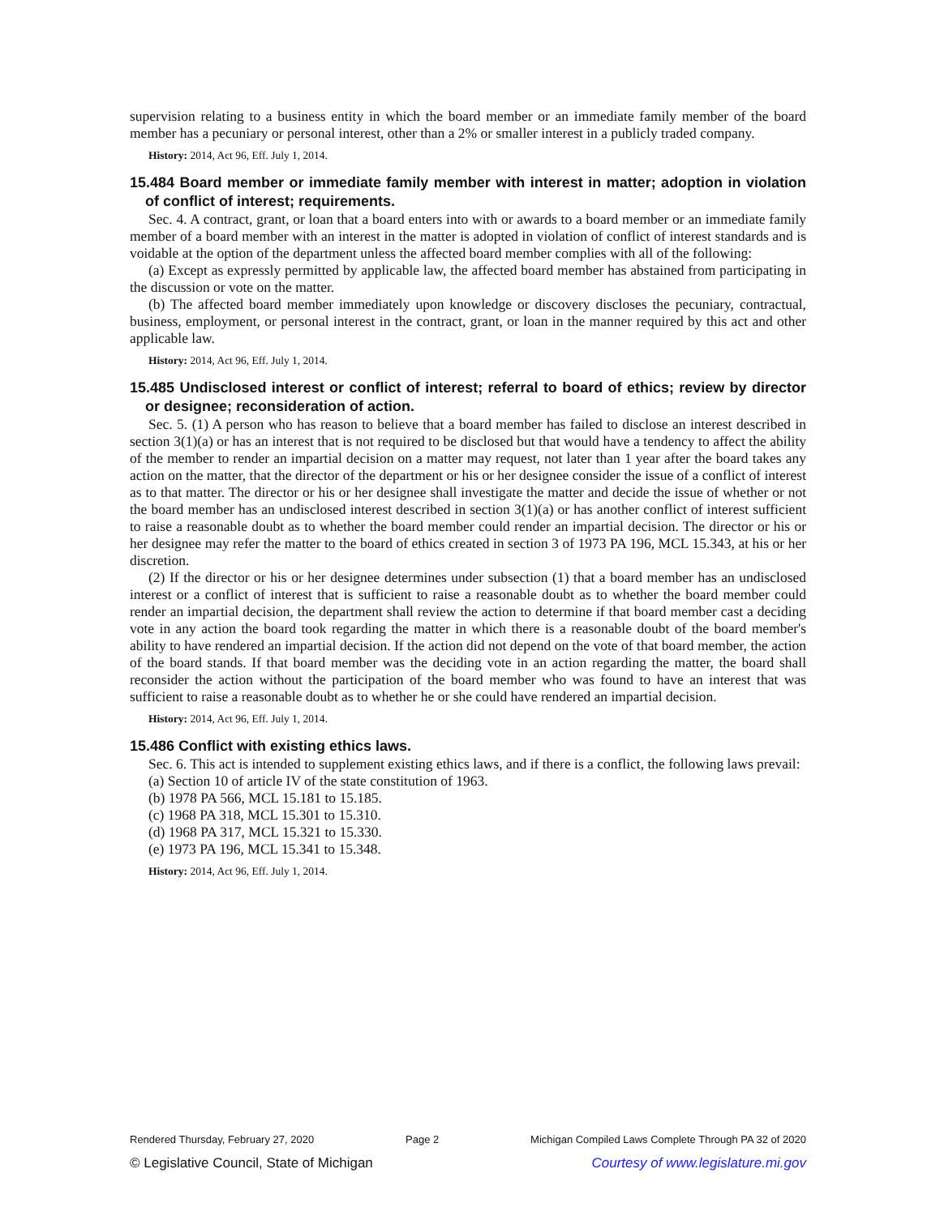supervision relating to a business entity in which the board member or an immediate family member of the board member has a pecuniary or personal interest, other than a 2% or smaller interest in a publicly traded company.
History: 2014, Act 96, Eff. July 1, 2014.
15.484 Board member or immediate family member with interest in matter; adoption in violation of conflict of interest; requirements.
Sec. 4. A contract, grant, or loan that a board enters into with or awards to a board member or an immediate family member of a board member with an interest in the matter is adopted in violation of conflict of interest standards and is voidable at the option of the department unless the affected board member complies with all of the following:
(a) Except as expressly permitted by applicable law, the affected board member has abstained from participating in the discussion or vote on the matter.
(b) The affected board member immediately upon knowledge or discovery discloses the pecuniary, contractual, business, employment, or personal interest in the contract, grant, or loan in the manner required by this act and other applicable law.
History: 2014, Act 96, Eff. July 1, 2014.
15.485 Undisclosed interest or conflict of interest; referral to board of ethics; review by director or designee; reconsideration of action.
Sec. 5. (1) A person who has reason to believe that a board member has failed to disclose an interest described in section 3(1)(a) or has an interest that is not required to be disclosed but that would have a tendency to affect the ability of the member to render an impartial decision on a matter may request, not later than 1 year after the board takes any action on the matter, that the director of the department or his or her designee consider the issue of a conflict of interest as to that matter. The director or his or her designee shall investigate the matter and decide the issue of whether or not the board member has an undisclosed interest described in section 3(1)(a) or has another conflict of interest sufficient to raise a reasonable doubt as to whether the board member could render an impartial decision. The director or his or her designee may refer the matter to the board of ethics created in section 3 of 1973 PA 196, MCL 15.343, at his or her discretion.
(2) If the director or his or her designee determines under subsection (1) that a board member has an undisclosed interest or a conflict of interest that is sufficient to raise a reasonable doubt as to whether the board member could render an impartial decision, the department shall review the action to determine if that board member cast a deciding vote in any action the board took regarding the matter in which there is a reasonable doubt of the board member's ability to have rendered an impartial decision. If the action did not depend on the vote of that board member, the action of the board stands. If that board member was the deciding vote in an action regarding the matter, the board shall reconsider the action without the participation of the board member who was found to have an interest that was sufficient to raise a reasonable doubt as to whether he or she could have rendered an impartial decision.
History: 2014, Act 96, Eff. July 1, 2014.
15.486 Conflict with existing ethics laws.
Sec. 6. This act is intended to supplement existing ethics laws, and if there is a conflict, the following laws prevail:
(a) Section 10 of article IV of the state constitution of 1963.
(b) 1978 PA 566, MCL 15.181 to 15.185.
(c) 1968 PA 318, MCL 15.301 to 15.310.
(d) 1968 PA 317, MCL 15.321 to 15.330.
(e) 1973 PA 196, MCL 15.341 to 15.348.
History: 2014, Act 96, Eff. July 1, 2014.
Rendered Thursday, February 27, 2020 Page 2 Michigan Compiled Laws Complete Through PA 32 of 2020
© Legislative Council, State of Michigan Courtesy of www.legislature.mi.gov